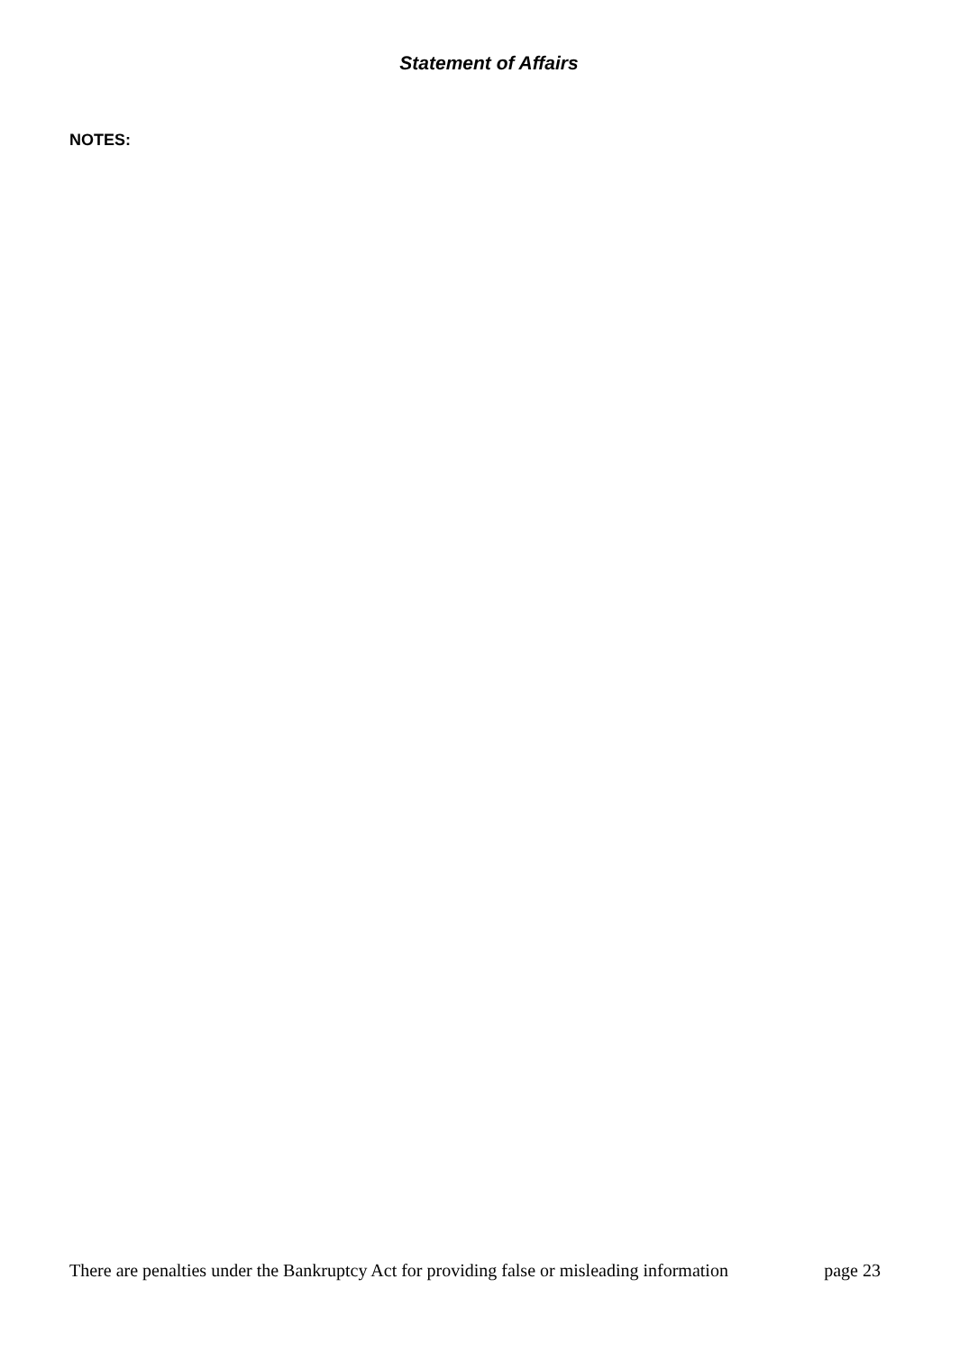Statement of Affairs
NOTES:
There are penalties under the Bankruptcy Act for providing false or misleading information page 23